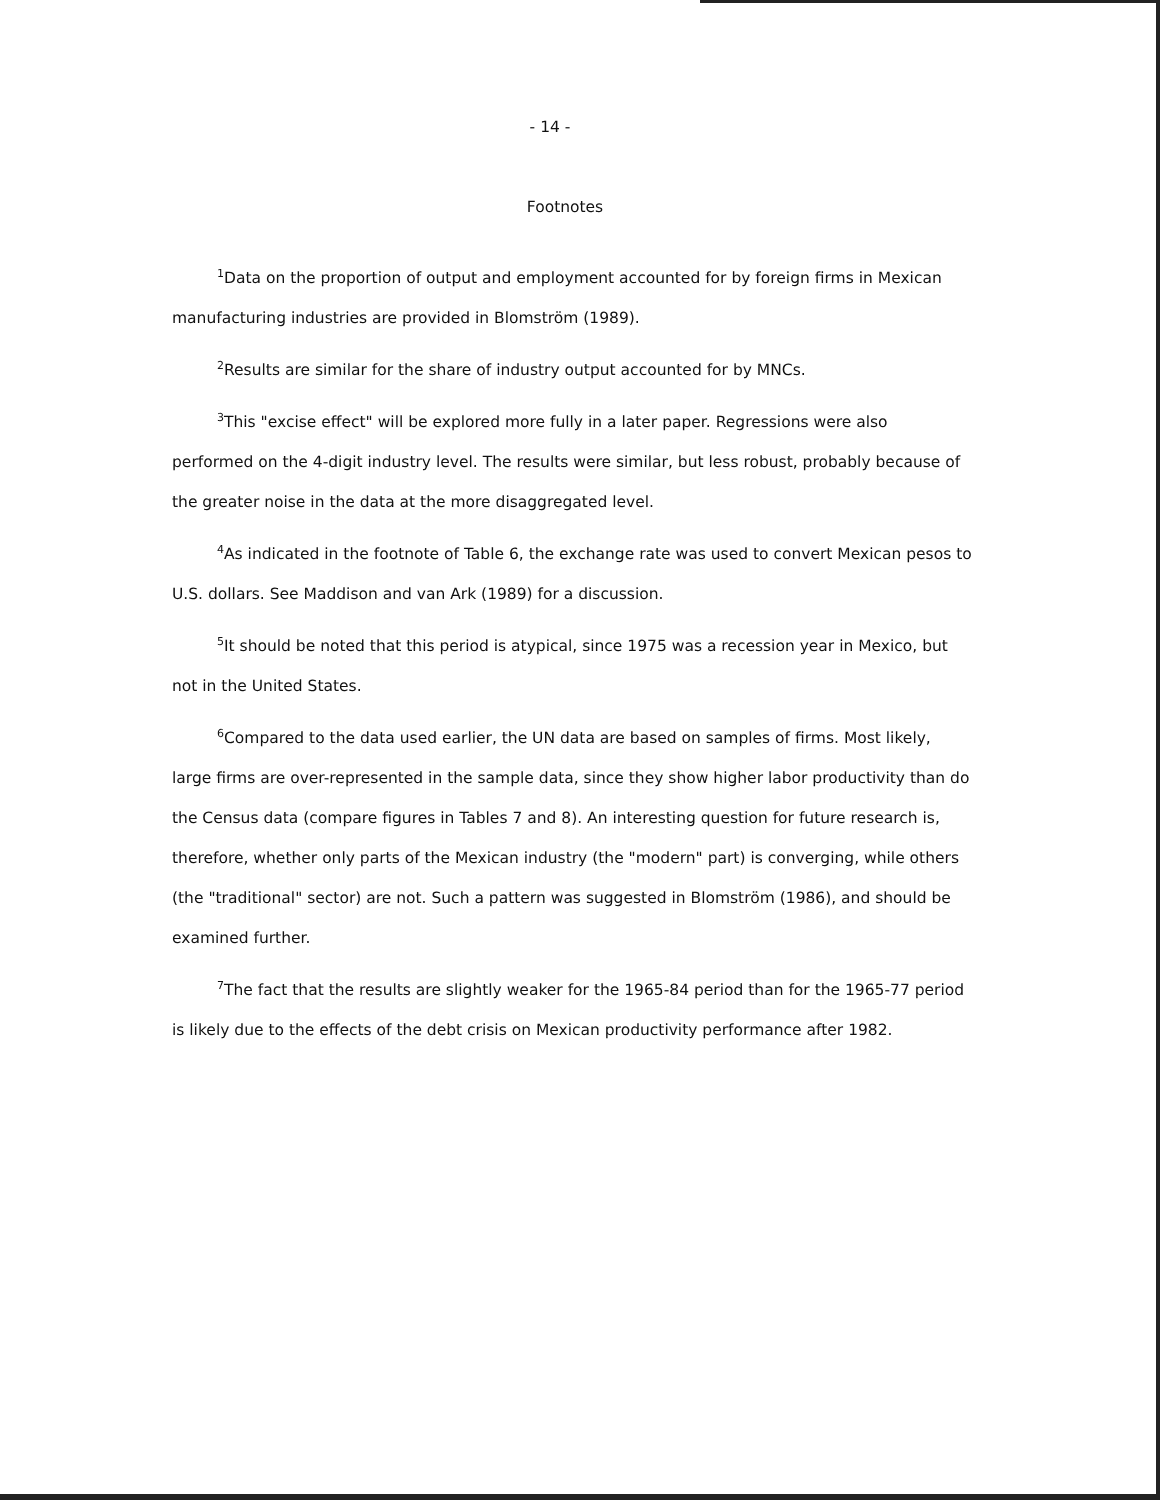- 14 -
Footnotes
<sup>1</sup> Data on the proportion of output and employment accounted for by foreign firms in Mexican manufacturing industries are provided in Blomström (1989).
<sup>2</sup> Results are similar for the share of industry output accounted for by MNCs.
<sup>3</sup> This "excise effect" will be explored more fully in a later paper. Regressions were also performed on the 4-digit industry level. The results were similar, but less robust, probably because of the greater noise in the data at the more disaggregated level.
<sup>4</sup> As indicated in the footnote of Table 6, the exchange rate was used to convert Mexican pesos to U.S. dollars. See Maddison and van Ark (1989) for a discussion.
<sup>5</sup> It should be noted that this period is atypical, since 1975 was a recession year in Mexico, but not in the United States.
<sup>6</sup> Compared to the data used earlier, the UN data are based on samples of firms. Most likely, large firms are over-represented in the sample data, since they show higher labor productivity than do the Census data (compare figures in Tables 7 and 8). An interesting question for future research is, therefore, whether only parts of the Mexican industry (the "modern" part) is converging, while others (the "traditional" sector) are not. Such a pattern was suggested in Blomström (1986), and should be examined further.
<sup>7</sup> The fact that the results are slightly weaker for the 1965-84 period than for the 1965-77 period is likely due to the effects of the debt crisis on Mexican productivity performance after 1982.